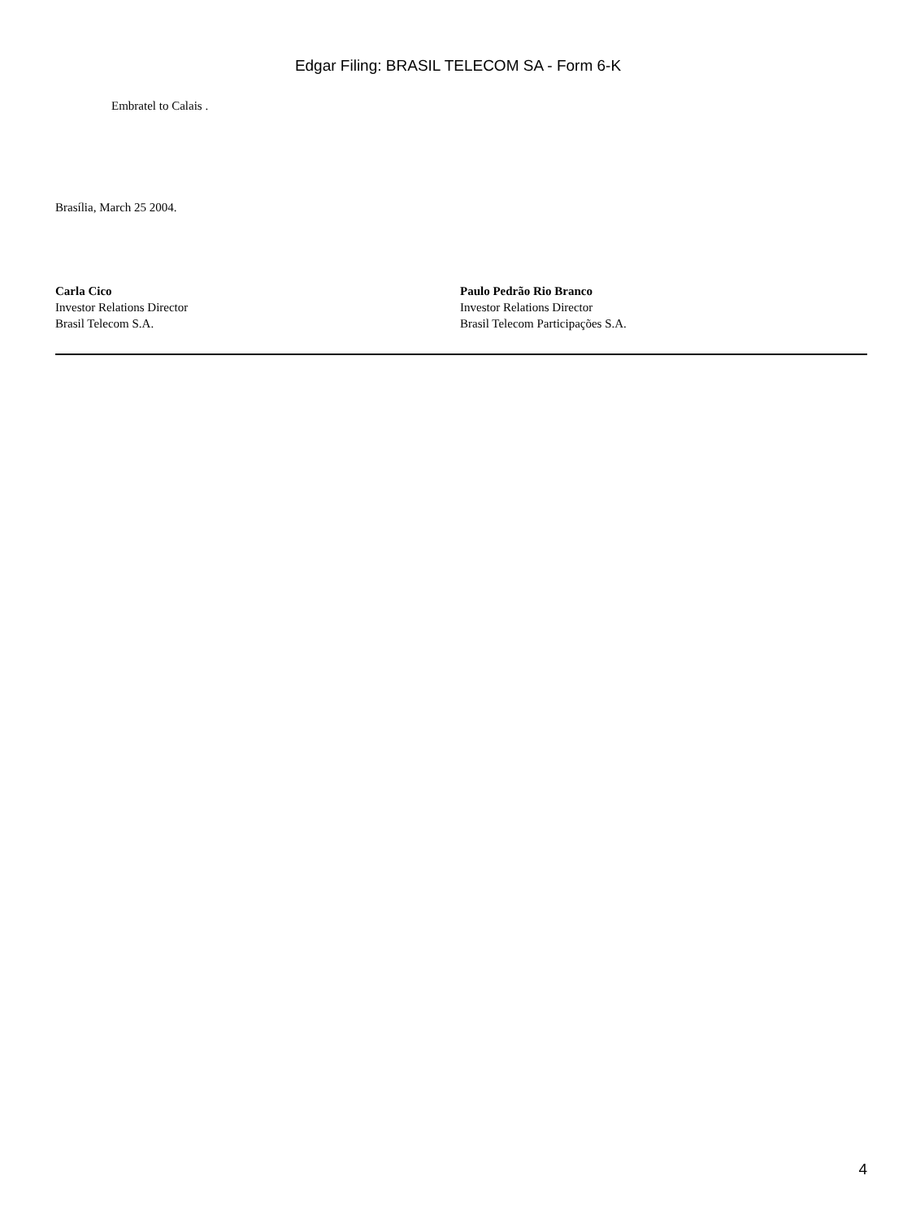Edgar Filing: BRASIL TELECOM SA - Form 6-K
Embratel to Calais .
Brasília, March 25 2004.
Carla Cico
Investor Relations Director
Brasil Telecom S.A.
Paulo Pedrão Rio Branco
Investor Relations Director
Brasil Telecom Participações S.A.
4